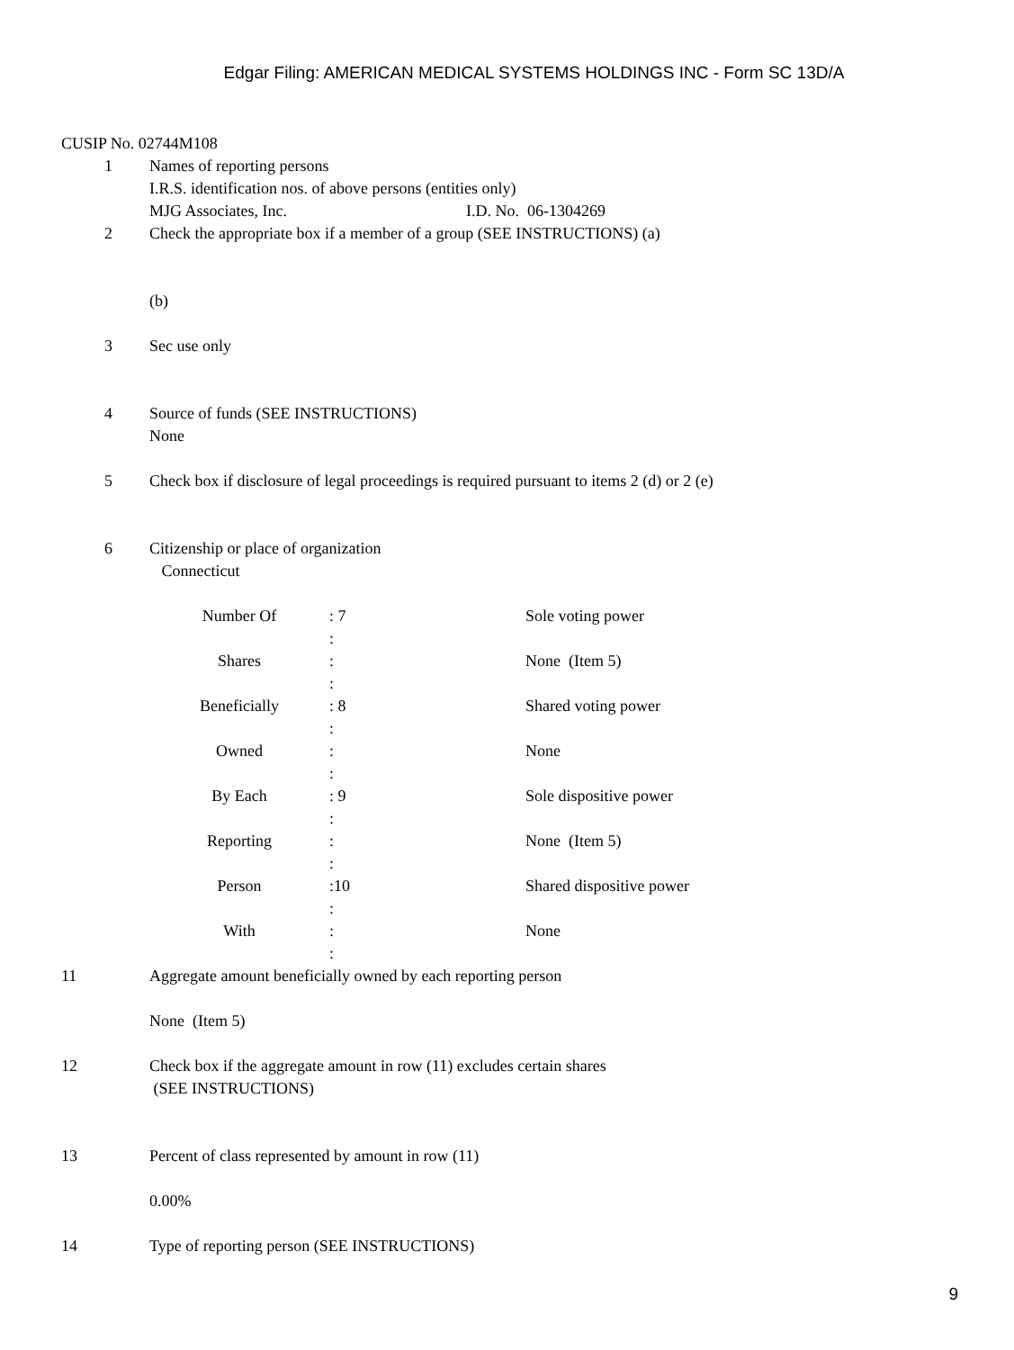Edgar Filing: AMERICAN MEDICAL SYSTEMS HOLDINGS INC - Form SC 13D/A
CUSIP No. 02744M108
1 Names of reporting persons
I.R.S. identification nos. of above persons (entities only)
MJG Associates, Inc. I.D. No. 06-1304269
2 Check the appropriate box if a member of a group (SEE INSTRUCTIONS) (a)
(b)
3 Sec use only
4 Source of funds (SEE INSTRUCTIONS)
None
5 Check box if disclosure of legal proceedings is required pursuant to items 2 (d) or 2 (e)
6 Citizenship or place of organization
Connecticut
| Number Of | : 7 | Sole voting power |
| | : | |
| Shares | : | None (Item 5) |
| | : | |
| Beneficially | : 8 | Shared voting power |
| | : | |
| Owned | : | None |
| | : | |
| By Each | : 9 | Sole dispositive power |
| | : | |
| Reporting | : | None (Item 5) |
| | : | |
| Person | :10 | Shared dispositive power |
| | : | |
| With | : | None |
| | : | |
11 Aggregate amount beneficially owned by each reporting person
None (Item 5)
12 Check box if the aggregate amount in row (11) excludes certain shares
(SEE INSTRUCTIONS)
13 Percent of class represented by amount in row (11)
0.00%
14 Type of reporting person (SEE INSTRUCTIONS)
9